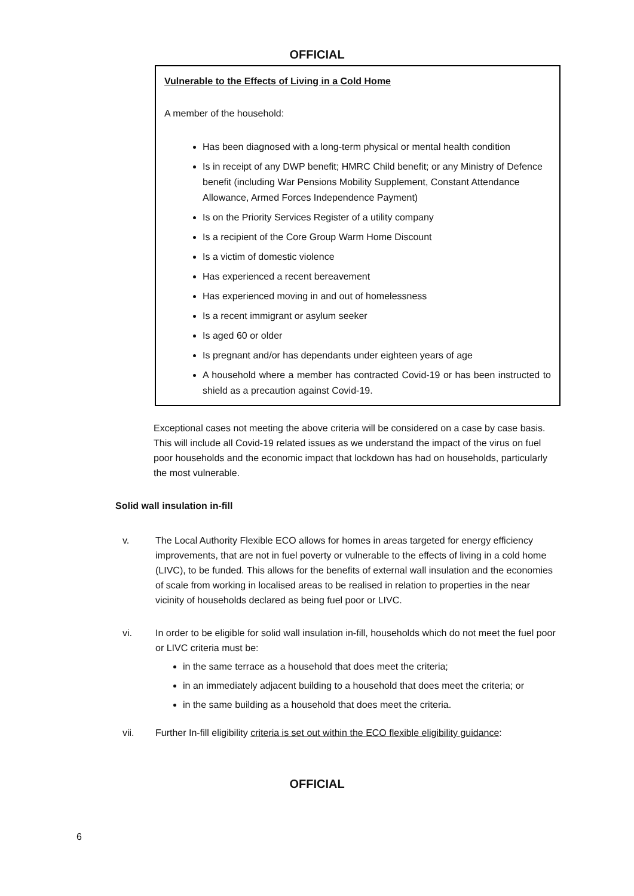OFFICIAL
Vulnerable to the Effects of Living in a Cold Home
A member of the household:
Has been diagnosed with a long-term physical or mental health condition
Is in receipt of any DWP benefit; HMRC Child benefit; or any Ministry of Defence benefit (including War Pensions Mobility Supplement, Constant Attendance Allowance, Armed Forces Independence Payment)
Is on the Priority Services Register of a utility company
Is a recipient of the Core Group Warm Home Discount
Is a victim of domestic violence
Has experienced a recent bereavement
Has experienced moving in and out of homelessness
Is a recent immigrant or asylum seeker
Is aged 60 or older
Is pregnant and/or has dependants under eighteen years of age
A household where a member has contracted Covid-19 or has been instructed to shield as a precaution against Covid-19.
Exceptional cases not meeting the above criteria will be considered on a case by case basis. This will include all Covid-19 related issues as we understand the impact of the virus on fuel poor households and the economic impact that lockdown has had on households, particularly the most vulnerable.
Solid wall insulation in-fill
v. The Local Authority Flexible ECO allows for homes in areas targeted for energy efficiency improvements, that are not in fuel poverty or vulnerable to the effects of living in a cold home (LIVC), to be funded. This allows for the benefits of external wall insulation and the economies of scale from working in localised areas to be realised in relation to properties in the near vicinity of households declared as being fuel poor or LIVC.
vi. In order to be eligible for solid wall insulation in-fill, households which do not meet the fuel poor or LIVC criteria must be:
in the same terrace as a household that does meet the criteria;
in an immediately adjacent building to a household that does meet the criteria; or
in the same building as a household that does meet the criteria.
vii. Further In-fill eligibility criteria is set out within the ECO flexible eligibility guidance:
OFFICIAL
6